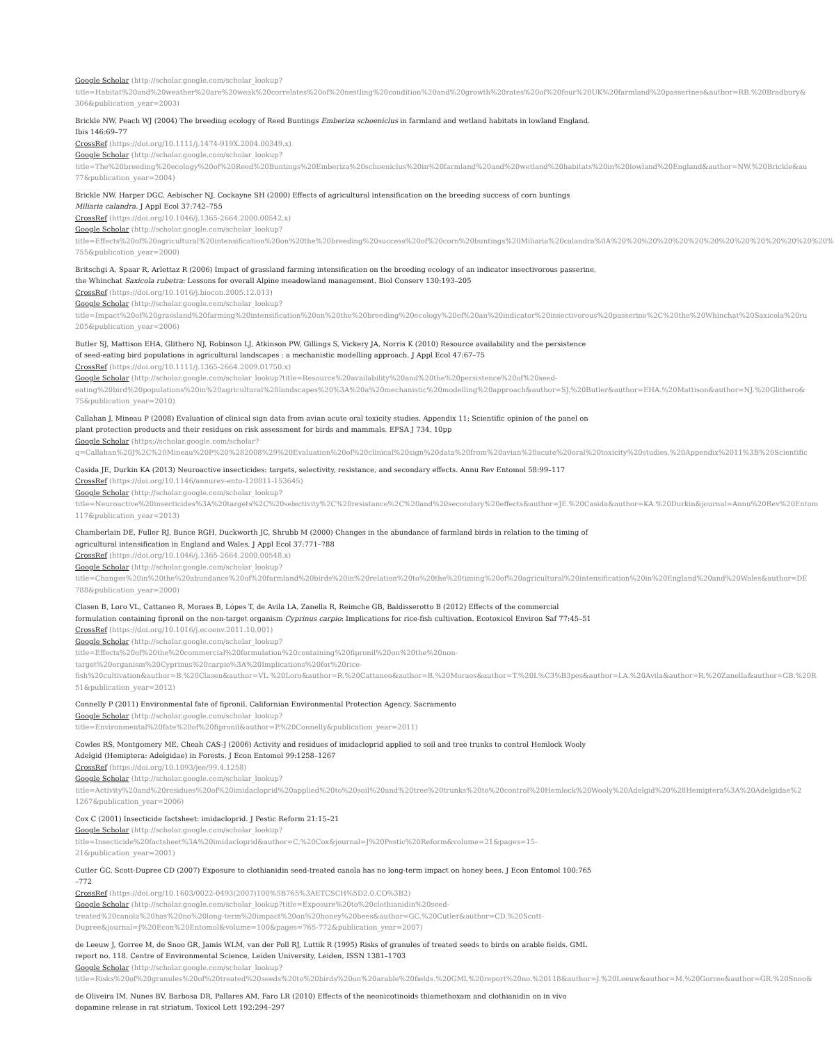Google Scholar (http://scholar.google.com/scholar_lookup?
title=Habitat%20and%20weather%20are%20weak%20correlates%20of%20nestling%20condition%20and%20growth%20rates%20of%20four%20UK%20farmland%20passerines&author=RB.%20Bradbury&
306&publication_year=2003)
Brickle NW, Peach WJ (2004) The breeding ecology of Reed Buntings Emberiza schoeniclus in farmland and wetland habitats in lowland England.
Ibis 146:69–77
CrossRef (https://doi.org/10.1111/j.1474-919X.2004.00349.x)
Google Scholar (http://scholar.google.com/scholar_lookup?
title=The%20breeding%20ecology%20of%20Reed%20Buntings%20Emberiza%20schoeniclus%20in%20farmland%20and%20wetland%20habitats%20in%20lowland%20England&author=NW.%20Brickle&au
77&publication_year=2004)
Brickle NW, Harper DGC, Aebischer NJ, Cockayne SH (2000) Effects of agricultural intensification on the breeding success of corn buntings
Miliaria calandra. J Appl Ecol 37:742–755
CrossRef (https://doi.org/10.1046/j.1365-2664.2000.00542.x)
Google Scholar (http://scholar.google.com/scholar_lookup?
title=Effects%20of%20agricultural%20intensification%20on%20the%20breeding%20success%20of%20corn%20buntings%20Miliaria%20calandra%0A%20%20%20%20%20%20%20%20%20%20%20%20%20%20%
755&publication_year=2000)
Britschgi A, Spaar R, Arlettaz R (2006) Impact of grassland farming intensification on the breeding ecology of an indicator insectivorous passerine,
the Whinchat Saxicola rubetra: Lessons for overall Alpine meadowland management. Biol Conserv 130:193–205
CrossRef (https://doi.org/10.1016/j.biocon.2005.12.013)
Google Scholar (http://scholar.google.com/scholar_lookup?
title=Impact%20of%20grassland%20farming%20intensification%20on%20the%20breeding%20ecology%20of%20an%20indicator%20insectivorous%20passerine%2C%20the%20Whinchat%20Saxicola%20ru
205&publication_year=2006)
Butler SJ, Mattison EHA, Glithero NJ, Robinson LJ, Atkinson PW, Gillings S, Vickery JA, Norris K (2010) Resource availability and the persistence
of seed-eating bird populations in agricultural landscapes : a mechanistic modelling approach. J Appl Ecol 47:67–75
CrossRef (https://doi.org/10.1111/j.1365-2664.2009.01750.x)
Google Scholar (http://scholar.google.com/scholar_lookup?title=Resource%20availability%20and%20the%20persistence%20of%20seed-
eating%20bird%20populations%20in%20agricultural%20landscapes%20%3A%20a%20mechanistic%20modelling%20approach&author=SJ.%20Butler&author=EHA.%20Mattison&author=NJ.%20Glithero&
75&publication_year=2010)
Callahan J, Mineau P (2008) Evaluation of clinical sign data from avian acute oral toxicity studies. Appendix 11; Scientific opinion of the panel on
plant protection products and their residues on risk assessment for birds and mammals. EFSA J 734, 10pp
Google Scholar (https://scholar.google.com/scholar?
q=Callahan%20J%2C%20Mineau%20P%20%282008%29%20Evaluation%20of%20clinical%20sign%20data%20from%20avian%20acute%20oral%20toxicity%20studies.%20Appendix%2011%3B%20Scientific
Casida JE, Durkin KA (2013) Neuroactive insecticides: targets, selectivity, resistance, and secondary effects. Annu Rev Entomol 58:99–117
CrossRef (https://doi.org/10.1146/annurev-ento-120811-153645)
Google Scholar (http://scholar.google.com/scholar_lookup?
title=Neuroactive%20insecticides%3A%20targets%2C%20selectivity%2C%20resistance%2C%20and%20secondary%20effects&author=JE.%20Casida&author=KA.%20Durkin&journal=Annu%20Rev%20Entom
117&publication_year=2013)
Chamberlain DE, Fuller RJ, Bunce RGH, Duckworth JC, Shrubb M (2000) Changes in the abundance of farmland birds in relation to the timing of
agricultural intensification in England and Wales. J Appl Ecol 37:771–788
CrossRef (https://doi.org/10.1046/j.1365-2664.2000.00548.x)
Google Scholar (http://scholar.google.com/scholar_lookup?
title=Changes%20in%20the%20abundance%20of%20farmland%20birds%20in%20relation%20to%20the%20timing%20of%20agricultural%20intensification%20in%20England%20and%20Wales&author=DE
788&publication_year=2000)
Clasen B, Loro VL, Cattaneo R, Moraes B, Lópes T, de Avila LA, Zanella R, Reimche GB, Baldisserotto B (2012) Effects of the commercial
formulation containing fipronil on the non-target organism Cyprinus carpio: Implications for rice-fish cultivation. Ecotoxicol Environ Saf 77:45–51
CrossRef (https://doi.org/10.1016/j.ecoenv.2011.10.001)
Google Scholar (http://scholar.google.com/scholar_lookup?
title=Effects%20of%20the%20commercial%20formulation%20containing%20fipronil%20on%20the%20non-
target%20organism%20Cyprinus%20carpio%3A%20Implications%20for%20rice-
fish%20cultivation&author=B.%20Clasen&author=VL.%20Loro&author=R.%20Cattaneo&author=B.%20Moraes&author=T.%20L%C3%B3pes&author=LA.%20Avila&author=R.%20Zanella&author=GB.%20R
51&publication_year=2012)
Connelly P (2011) Environmental fate of fipronil. Californian Environmental Protection Agency, Sacramento
Google Scholar (http://scholar.google.com/scholar_lookup?
title=Environmental%20fate%20of%20fipronil&author=P.%20Connelly&publication_year=2011)
Cowles RS, Montgomery ME, Cheah CAS-J (2006) Activity and residues of imidacloprid applied to soil and tree trunks to control Hemlock Wooly
Adelgid (Hemiptera: Adelgidae) in Forests. J Econ Entomol 99:1258–1267
CrossRef (https://doi.org/10.1093/jee/99.4.1258)
Google Scholar (http://scholar.google.com/scholar_lookup?
title=Activity%20and%20residues%20of%20imidacloprid%20applied%20to%20soil%20and%20tree%20trunks%20to%20control%20Hemlock%20Wooly%20Adelgid%20%28Hemiptera%3A%20Adelgidae%2
1267&publication_year=2006)
Cox C (2001) Insecticide factsheet: imidacloprid. J Pestic Reform 21:15–21
Google Scholar (http://scholar.google.com/scholar_lookup?
title=Insecticide%20factsheet%3A%20imidacloprid&author=C.%20Cox&journal=J%20Pestic%20Reform&volume=21&pages=15-
21&publication_year=2001)
Cutler GC, Scott-Dupree CD (2007) Exposure to clothianidin seed-treated canola has no long-term impact on honey bees. J Econ Entomol 100:765
–772
CrossRef (https://doi.org/10.1603/0022-0493(2007)100%5B765%3AETCSCH%5D2.0.CO%3B2)
Google Scholar (http://scholar.google.com/scholar_lookup?title=Exposure%20to%20clothianidin%20seed-
treated%20canola%20has%20no%20long-term%20impact%20on%20honey%20bees&author=GC.%20Cutler&author=CD.%20Scott-
Dupree&journal=J%20Econ%20Entomol&volume=100&pages=765-772&publication_year=2007)
de Leeuw J, Gorree M, de Snoo GR, Jamis WLM, van der Poll RJ, Luttik R (1995) Risks of granules of treated seeds to birds on arable fields. GML
report no. 118. Centre of Environmental Science, Leiden University, Leiden, ISSN 1381–1703
Google Scholar (http://scholar.google.com/scholar_lookup?
title=Risks%20of%20granules%20of%20treated%20seeds%20to%20birds%20on%20arable%20fields.%20GML%20report%20no.%20118&author=J.%20Leeuw&author=M.%20Gorree&author=GR.%20Snoo&
de Oliveira IM, Nunes BV, Barbosa DR, Pallares AM, Faro LR (2010) Effects of the neonicotinoids thiamethoxam and clothianidin on in vivo
dopamine release in rat striatum. Toxicol Lett 192:294–297